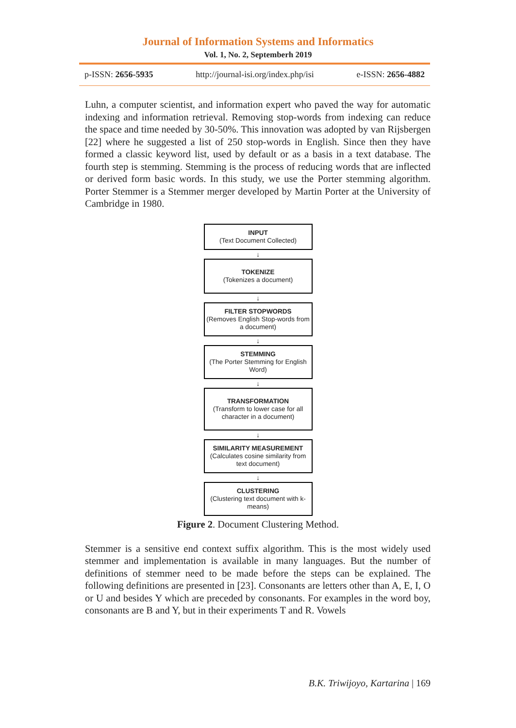Journal of Information Systems and Informatics
Vol. 1, No. 2, Septemberh 2019
p-ISSN: 2656-5935 http://journal-isi.org/index.php/isi e-ISSN: 2656-4882
Luhn, a computer scientist, and information expert who paved the way for automatic indexing and information retrieval. Removing stop-words from indexing can reduce the space and time needed by 30-50%. This innovation was adopted by van Rijsbergen [22] where he suggested a list of 250 stop-words in English. Since then they have formed a classic keyword list, used by default or as a basis in a text database. The fourth step is stemming. Stemming is the process of reducing words that are inflected or derived form basic words. In this study, we use the Porter stemming algorithm. Porter Stemmer is a Stemmer merger developed by Martin Porter at the University of Cambridge in 1980.
INPUT
(Text Document Collected)
↓
TOKENIZE
(Tokenizes a document)
↓
FILTER STOPWORDS
(Removes English Stop-words from a document)
↓
STEMMING
(The Porter Stemming for English Word)
↓
TRANSFORMATION
(Transform to lower case for all character in a document)
↓
SIMILARITY MEASUREMENT
(Calculates cosine similarity from text document)
↓
CLUSTERING
(Clustering text document with k-means)
Figure 2. Document Clustering Method.
Stemmer is a sensitive end context suffix algorithm. This is the most widely used stemmer and implementation is available in many languages. But the number of definitions of stemmer need to be made before the steps can be explained. The following definitions are presented in [23]. Consonants are letters other than A, E, I, O or U and besides Y which are preceded by consonants. For examples in the word boy, consonants are B and Y, but in their experiments T and R. Vowels
B.K. Triwijoyo, Kartarina | 169